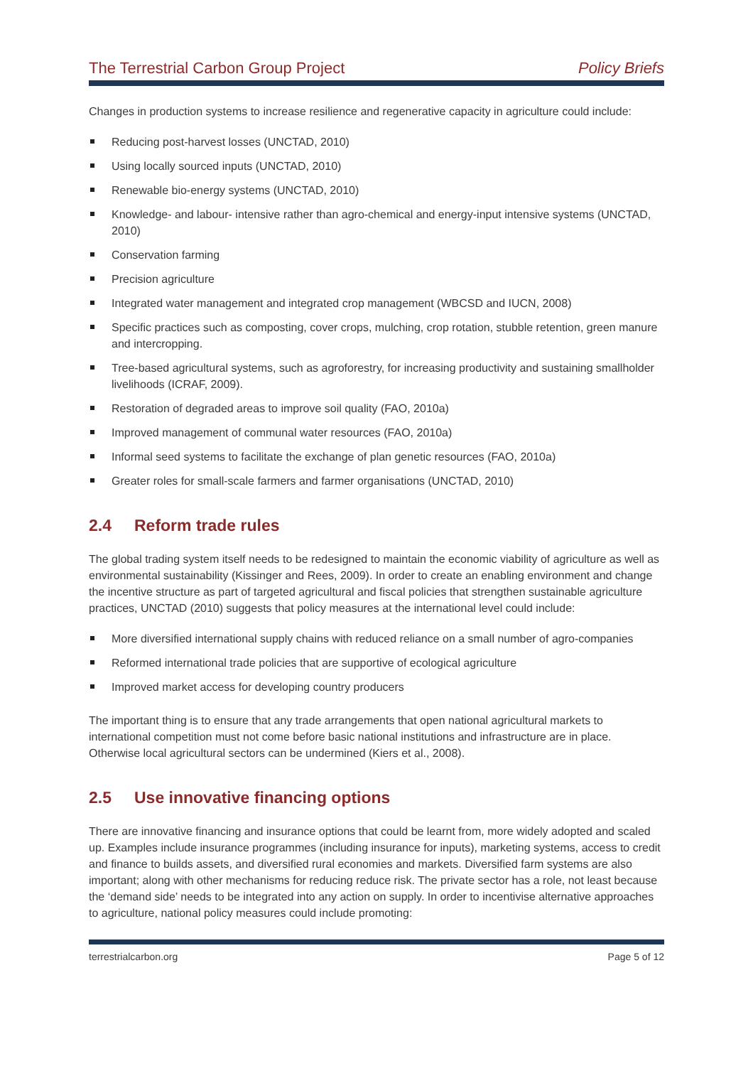The Terrestrial Carbon Group Project Policy Briefs
Changes in production systems to increase resilience and regenerative capacity in agriculture could include:
Reducing post-harvest losses (UNCTAD, 2010)
Using locally sourced inputs (UNCTAD, 2010)
Renewable bio-energy systems (UNCTAD, 2010)
Knowledge- and labour- intensive rather than agro-chemical and energy-input intensive systems (UNCTAD, 2010)
Conservation farming
Precision agriculture
Integrated water management and integrated crop management (WBCSD and IUCN, 2008)
Specific practices such as composting, cover crops, mulching, crop rotation, stubble retention, green manure and intercropping.
Tree-based agricultural systems, such as agroforestry, for increasing productivity and sustaining smallholder livelihoods (ICRAF, 2009).
Restoration of degraded areas to improve soil quality (FAO, 2010a)
Improved management of communal water resources (FAO, 2010a)
Informal seed systems to facilitate the exchange of plan genetic resources (FAO, 2010a)
Greater roles for small-scale farmers and farmer organisations (UNCTAD, 2010)
2.4 Reform trade rules
The global trading system itself needs to be redesigned to maintain the economic viability of agriculture as well as environmental sustainability (Kissinger and Rees, 2009). In order to create an enabling environment and change the incentive structure as part of targeted agricultural and fiscal policies that strengthen sustainable agriculture practices, UNCTAD (2010) suggests that policy measures at the international level could include:
More diversified international supply chains with reduced reliance on a small number of agro-companies
Reformed international trade policies that are supportive of ecological agriculture
Improved market access for developing country producers
The important thing is to ensure that any trade arrangements that open national agricultural markets to international competition must not come before basic national institutions and infrastructure are in place. Otherwise local agricultural sectors can be undermined (Kiers et al., 2008).
2.5 Use innovative financing options
There are innovative financing and insurance options that could be learnt from, more widely adopted and scaled up. Examples include insurance programmes (including insurance for inputs), marketing systems, access to credit and finance to builds assets, and diversified rural economies and markets. Diversified farm systems are also important; along with other mechanisms for reducing reduce risk. The private sector has a role, not least because the ‘demand side’ needs to be integrated into any action on supply. In order to incentivise alternative approaches to agriculture, national policy measures could include promoting:
terrestrialcarbon.org Page 5 of 12